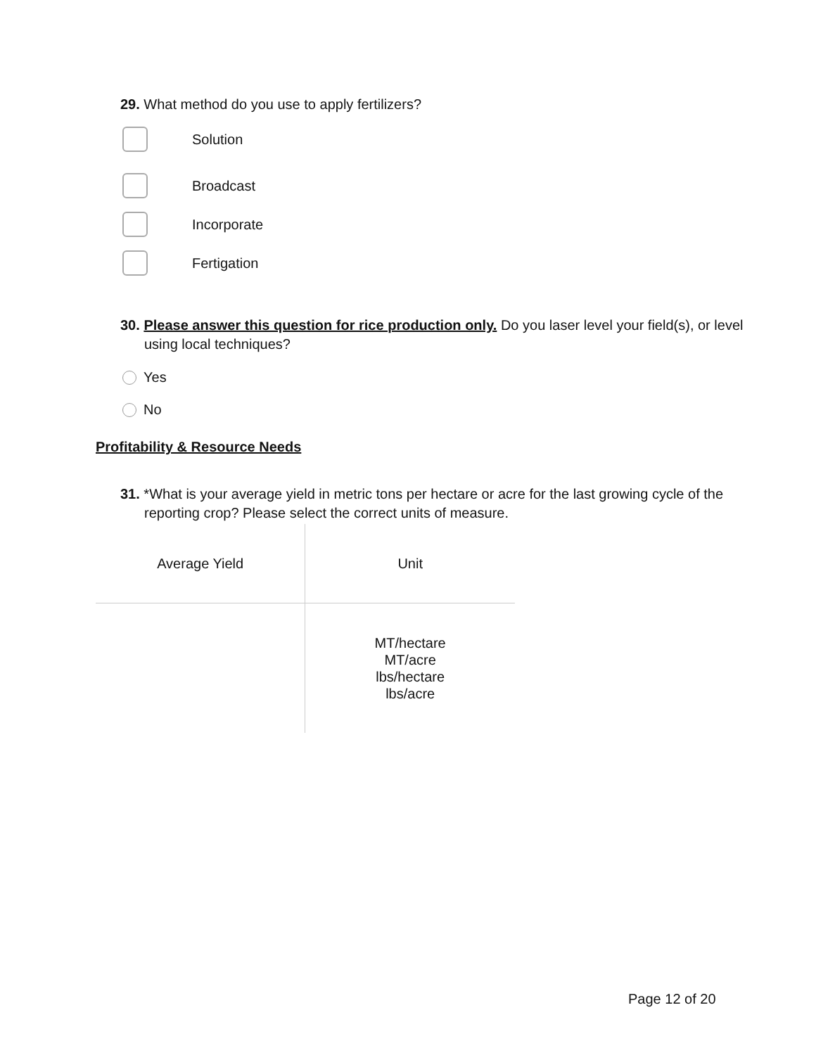29. What method do you use to apply fertilizers?
Solution
Broadcast
Incorporate
Fertigation
30. Please answer this question for rice production only. Do you laser level your field(s), or level using local techniques?
Yes
No
Profitability & Resource Needs
31. *What is your average yield in metric tons per hectare or acre for the last growing cycle of the reporting crop? Please select the correct units of measure.
| Average Yield | Unit |
| --- | --- |
| | MT/hectare MT/acre lbs/hectare lbs/acre |
Page 12 of 20